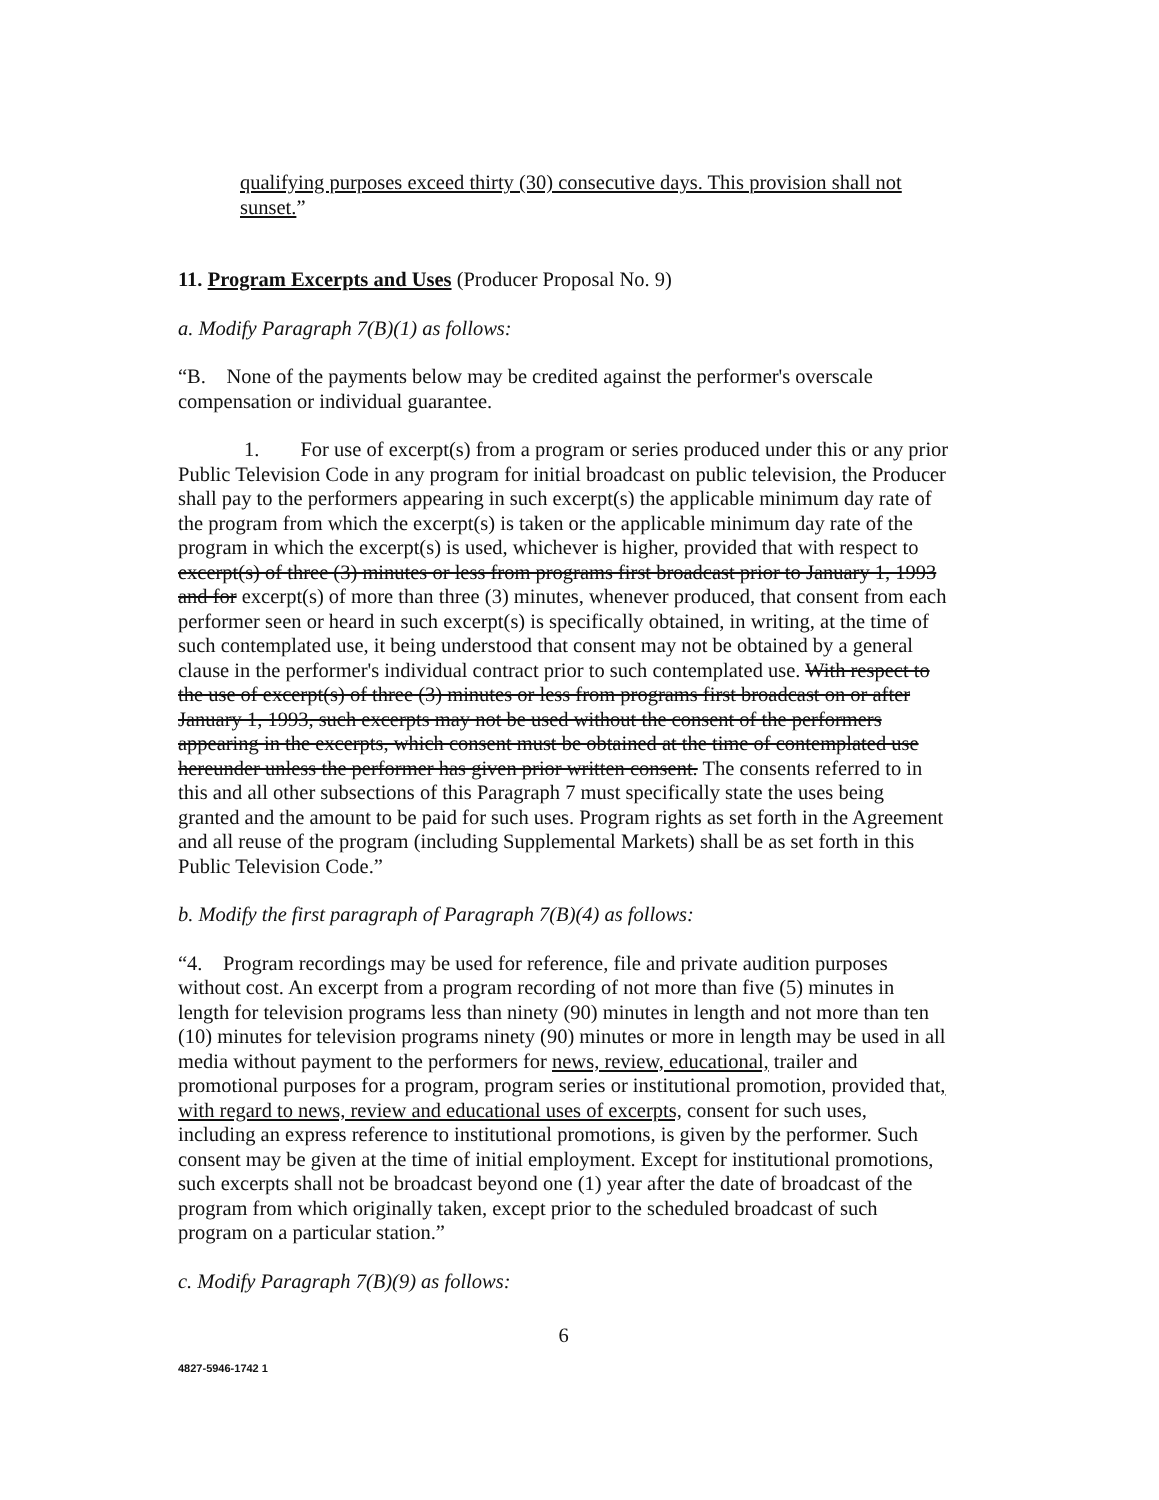qualifying purposes exceed thirty (30) consecutive days. This provision shall not sunset.”
11. Program Excerpts and Uses (Producer Proposal No. 9)
a. Modify Paragraph 7(B)(1) as follows:
“B. None of the payments below may be credited against the performer's overscale compensation or individual guarantee.
1. For use of excerpt(s) from a program or series produced under this or any prior Public Television Code in any program for initial broadcast on public television, the Producer shall pay to the performers appearing in such excerpt(s) the applicable minimum day rate of the program from which the excerpt(s) is taken or the applicable minimum day rate of the program in which the excerpt(s) is used, whichever is higher, provided that with respect to excerpt(s) of three (3) minutes or less from programs first broadcast prior to January 1, 1993 and for excerpt(s) of more than three (3) minutes, whenever produced, that consent from each performer seen or heard in such excerpt(s) is specifically obtained, in writing, at the time of such contemplated use, it being understood that consent may not be obtained by a general clause in the performer's individual contract prior to such contemplated use. With respect to the use of excerpt(s) of three (3) minutes or less from programs first broadcast on or after January 1, 1993, such excerpts may not be used without the consent of the performers appearing in the excerpts, which consent must be obtained at the time of contemplated use hereunder unless the performer has given prior written consent. The consents referred to in this and all other subsections of this Paragraph 7 must specifically state the uses being granted and the amount to be paid for such uses. Program rights as set forth in the Agreement and all reuse of the program (including Supplemental Markets) shall be as set forth in this Public Television Code.”
b. Modify the first paragraph of Paragraph 7(B)(4) as follows:
“4. Program recordings may be used for reference, file and private audition purposes without cost. An excerpt from a program recording of not more than five (5) minutes in length for television programs less than ninety (90) minutes in length and not more than ten (10) minutes for television programs ninety (90) minutes or more in length may be used in all media without payment to the performers for news, review, educational, trailer and promotional purposes for a program, program series or institutional promotion, provided that, with regard to news, review and educational uses of excerpts, consent for such uses, including an express reference to institutional promotions, is given by the performer. Such consent may be given at the time of initial employment. Except for institutional promotions, such excerpts shall not be broadcast beyond one (1) year after the date of broadcast of the program from which originally taken, except prior to the scheduled broadcast of such program on a particular station.”
c. Modify Paragraph 7(B)(9) as follows:
6
4827-5946-1742 1